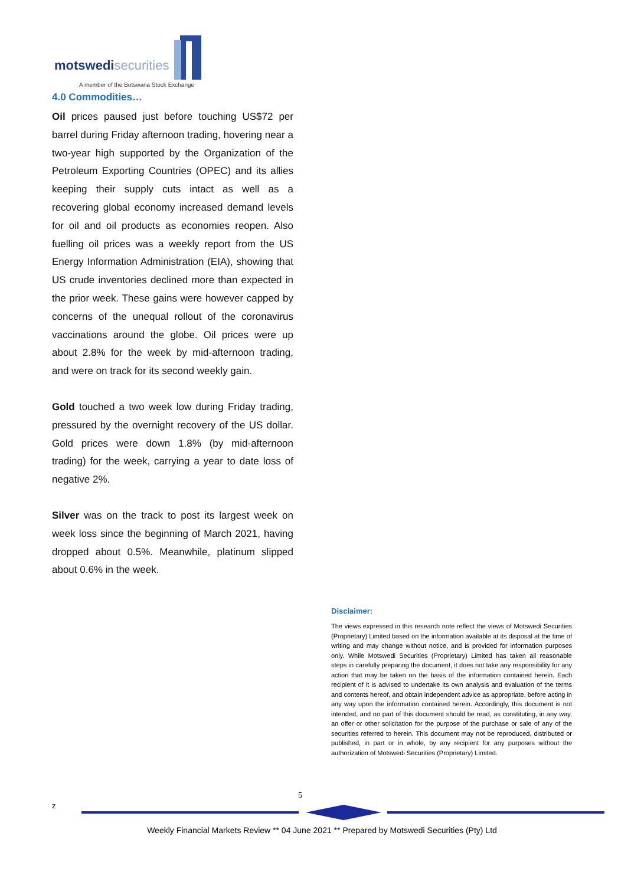motswedisecurities
A member of the Botswana Stock Exchange
4.0 Commodities…
Oil prices paused just before touching US$72 per barrel during Friday afternoon trading, hovering near a two-year high supported by the Organization of the Petroleum Exporting Countries (OPEC) and its allies keeping their supply cuts intact as well as a recovering global economy increased demand levels for oil and oil products as economies reopen. Also fuelling oil prices was a weekly report from the US Energy Information Administration (EIA), showing that US crude inventories declined more than expected in the prior week. These gains were however capped by concerns of the unequal rollout of the coronavirus vaccinations around the globe. Oil prices were up about 2.8% for the week by mid-afternoon trading, and were on track for its second weekly gain.
Gold touched a two week low during Friday trading, pressured by the overnight recovery of the US dollar. Gold prices were down 1.8% (by mid-afternoon trading) for the week, carrying a year to date loss of negative 2%.
Silver was on the track to post its largest week on week loss since the beginning of March 2021, having dropped about 0.5%. Meanwhile, platinum slipped about 0.6% in the week.
Disclaimer:
The views expressed in this research note reflect the views of Motswedi Securities (Proprietary) Limited based on the information available at its disposal at the time of writing and may change without notice, and is provided for information purposes only. While Motswedi Securities (Proprietary) Limited has taken all reasonable steps in carefully preparing the document, it does not take any responsibility for any action that may be taken on the basis of the information contained herein. Each recipient of it is advised to undertake its own analysis and evaluation of the terms and contents hereof, and obtain independent advice as appropriate, before acting in any way upon the information contained herein. Accordingly, this document is not intended, and no part of this document should be read, as constituting, in any way, an offer or other solicitation for the purpose of the purchase or sale of any of the securities referred to herein. This document may not be reproduced, distributed or published, in part or in whole, by any recipient for any purposes without the authorization of Motswedi Securities (Proprietary) Limited.
5
z
Weekly Financial Markets Review ** 04 June 2021 ** Prepared by Motswedi Securities (Pty) Ltd